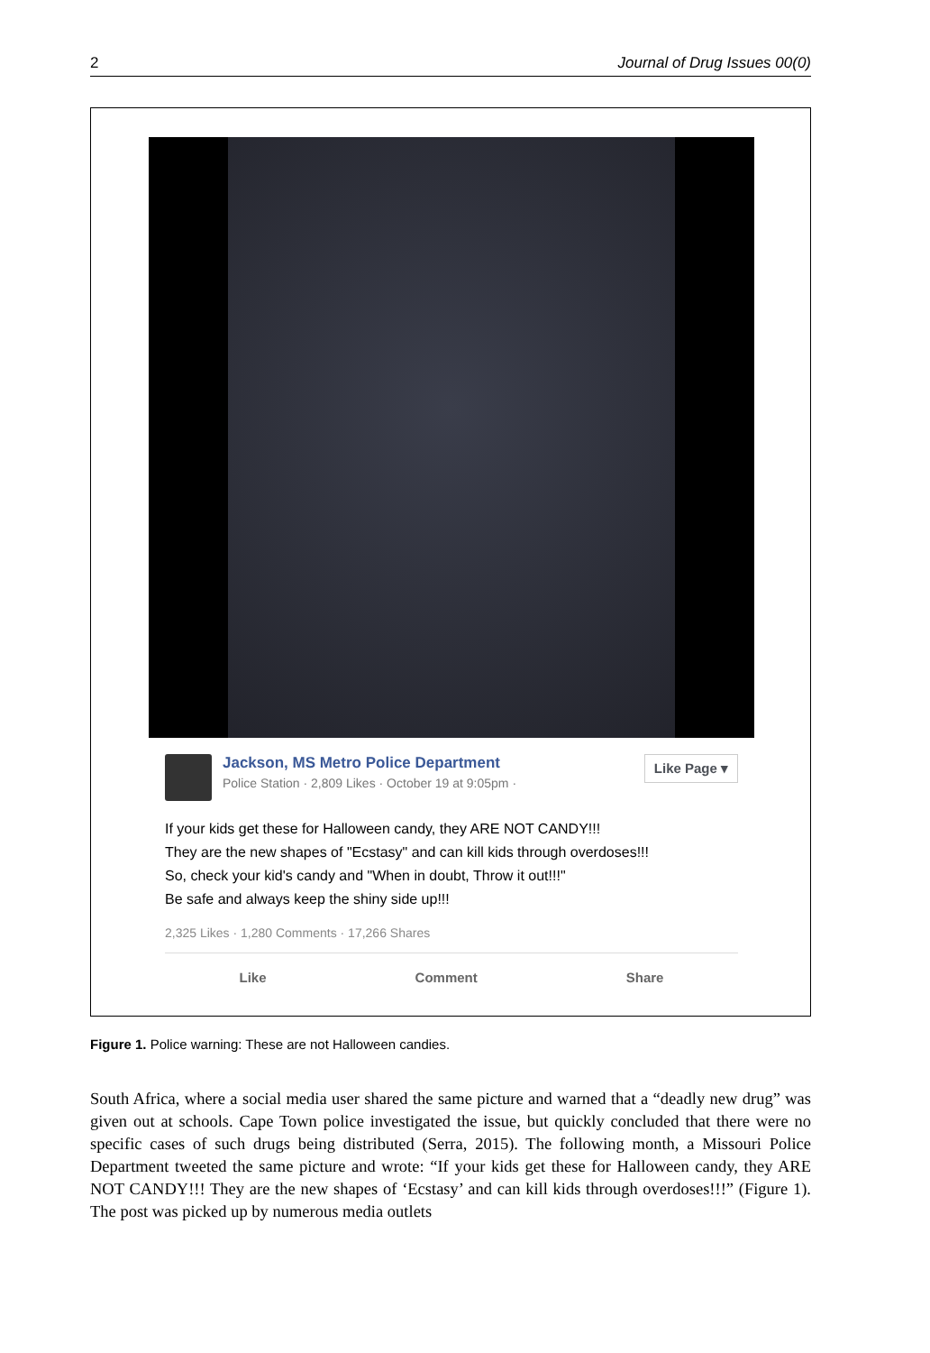2 Journal of Drug Issues 00(0)
Jackson, MS Metro Police Department
Police Station · 2,809 Likes · October 19 at 9:05pm ·
Like Page ▾
If your kids get these for Halloween candy, they ARE NOT CANDY!!!
They are the new shapes of "Ecstasy" and can kill kids through overdoses!!!
So, check your kid's candy and "When in doubt, Throw it out!!!"
Be safe and always keep the shiny side up!!!
2,325 Likes · 1,280 Comments · 17,266 Shares
Like Comment Share
Figure 1. Police warning: These are not Halloween candies.
South Africa, where a social media user shared the same picture and warned that a “deadly new drug” was given out at schools. Cape Town police investigated the issue, but quickly concluded that there were no specific cases of such drugs being distributed (Serra, 2015). The following month, a Missouri Police Department tweeted the same picture and wrote: “If your kids get these for Halloween candy, they ARE NOT CANDY!!! They are the new shapes of ‘Ecstasy’ and can kill kids through overdoses!!!” (Figure 1). The post was picked up by numerous media outlets